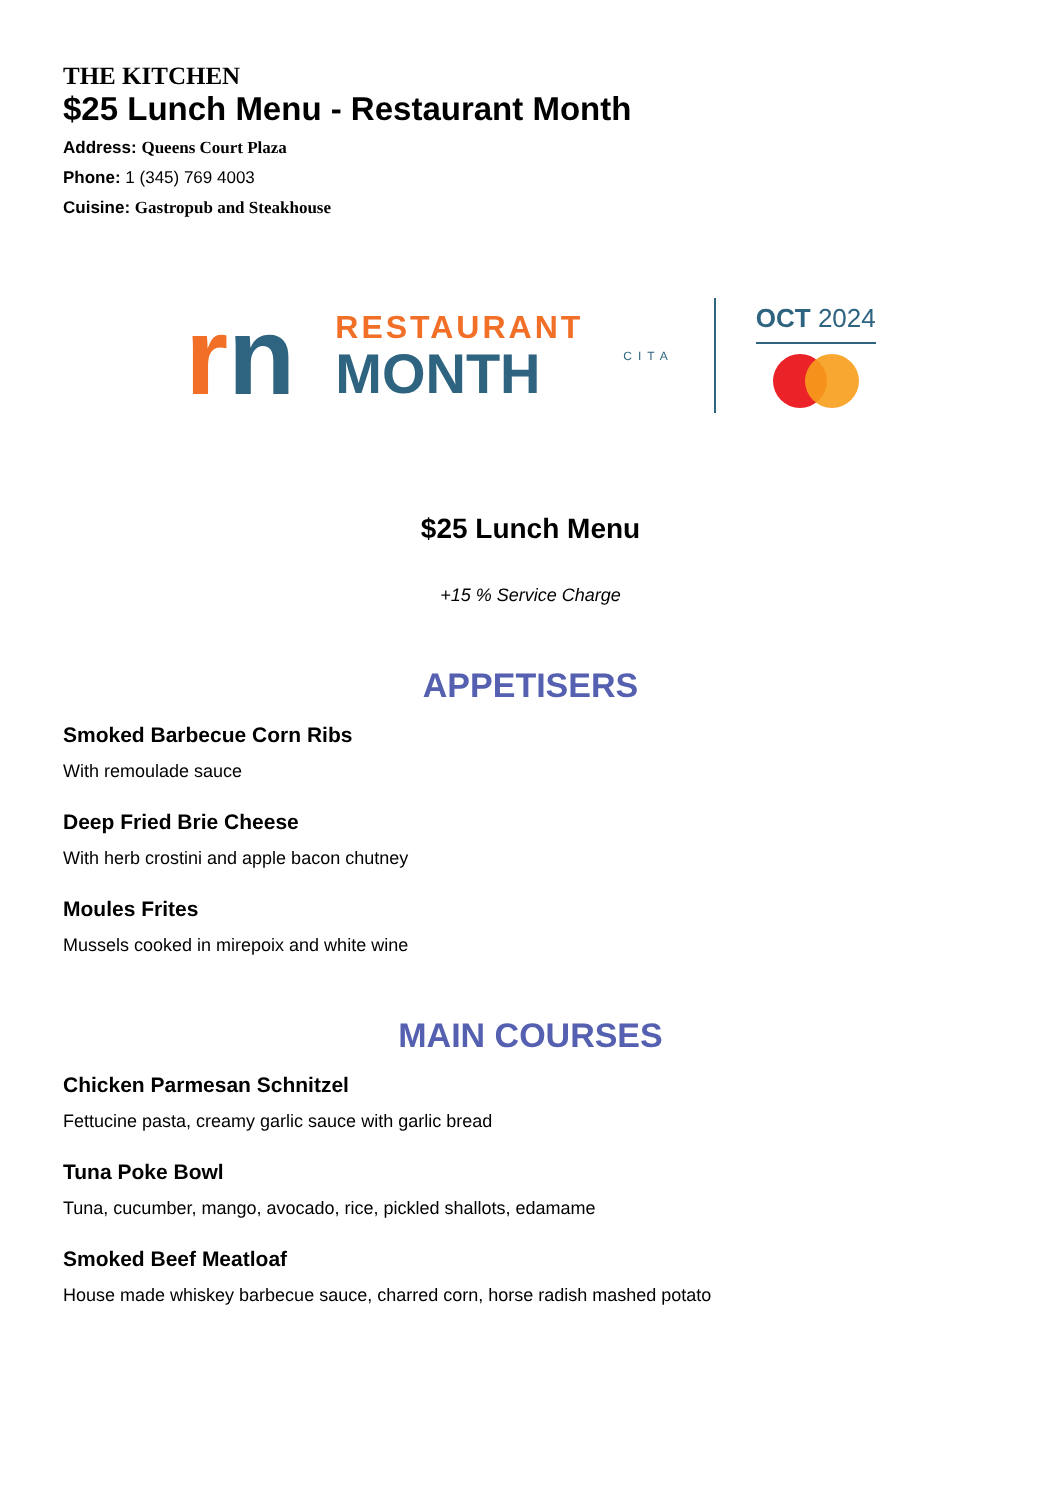THE KITCHEN
$25 Lunch Menu - Restaurant Month
Address: Queens Court Plaza
Phone: 1 (345) 769 4003
Cuisine: Gastropub and Steakhouse
rn
RESTAURANT
MONTH
CITA
OCT 2024
$25 Lunch Menu
+15 % Service Charge
APPETISERS
Smoked Barbecue Corn Ribs
With remoulade sauce
Deep Fried Brie Cheese
With herb crostini and apple bacon chutney
Moules Frites
Mussels cooked in mirepoix and white wine
MAIN COURSES
Chicken Parmesan Schnitzel
Fettucine pasta, creamy garlic sauce with garlic bread
Tuna Poke Bowl
Tuna, cucumber, mango, avocado, rice, pickled shallots, edamame
Smoked Beef Meatloaf
House made whiskey barbecue sauce, charred corn, horse radish mashed potato